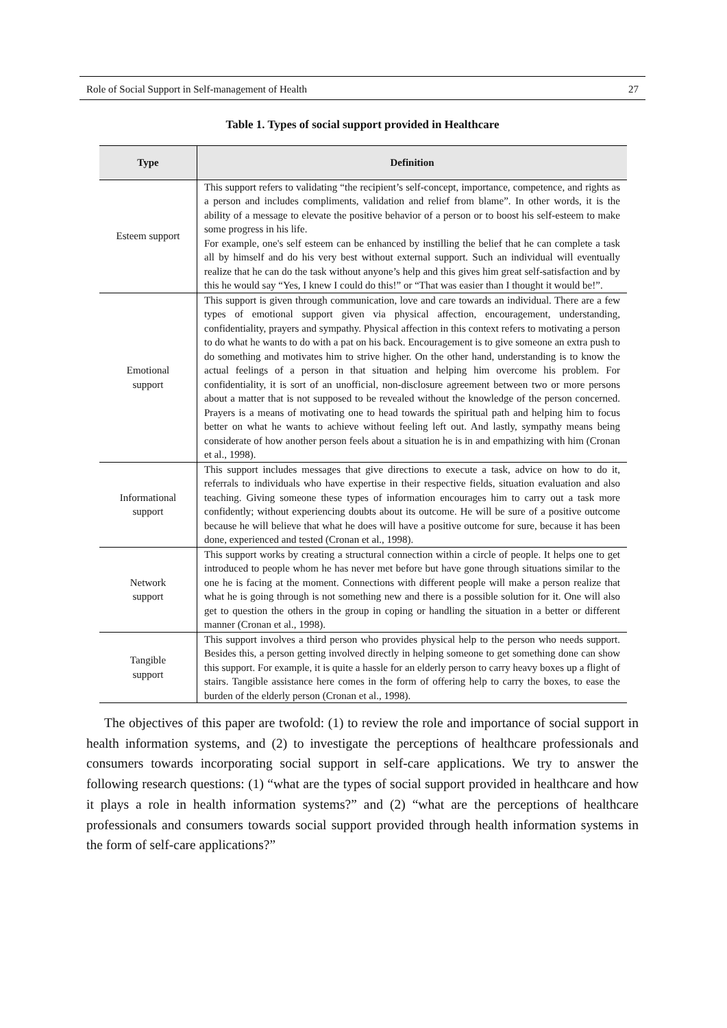Role of Social Support in Self-management of Health 27
Table 1. Types of social support provided in Healthcare
| Type | Definition |
| --- | --- |
| Esteem support | This support refers to validating “the recipient’s self-concept, importance, competence, and rights as a person and includes compliments, validation and relief from blame”. In other words, it is the ability of a message to elevate the positive behavior of a person or to boost his self-esteem to make some progress in his life. For example, one's self esteem can be enhanced by instilling the belief that he can complete a task all by himself and do his very best without external support. Such an individual will eventually realize that he can do the task without anyone’s help and this gives him great self-satisfaction and by this he would say “Yes, I knew I could do this!” or “That was easier than I thought it would be!”. |
| Emotional support | This support is given through communication, love and care towards an individual. There are a few types of emotional support given via physical affection, encouragement, understanding, confidentiality, prayers and sympathy. Physical affection in this context refers to motivating a person to do what he wants to do with a pat on his back. Encouragement is to give someone an extra push to do something and motivates him to strive higher. On the other hand, understanding is to know the actual feelings of a person in that situation and helping him overcome his problem. For confidentiality, it is sort of an unofficial, non-disclosure agreement between two or more persons about a matter that is not supposed to be revealed without the knowledge of the person concerned. Prayers is a means of motivating one to head towards the spiritual path and helping him to focus better on what he wants to achieve without feeling left out. And lastly, sympathy means being considerate of how another person feels about a situation he is in and empathizing with him (Cronan et al., 1998). |
| Informational support | This support includes messages that give directions to execute a task, advice on how to do it, referrals to individuals who have expertise in their respective fields, situation evaluation and also teaching. Giving someone these types of information encourages him to carry out a task more confidently; without experiencing doubts about its outcome. He will be sure of a positive outcome because he will believe that what he does will have a positive outcome for sure, because it has been done, experienced and tested (Cronan et al., 1998). |
| Network support | This support works by creating a structural connection within a circle of people. It helps one to get introduced to people whom he has never met before but have gone through situations similar to the one he is facing at the moment. Connections with different people will make a person realize that what he is going through is not something new and there is a possible solution for it. One will also get to question the others in the group in coping or handling the situation in a better or different manner (Cronan et al., 1998). |
| Tangible support | This support involves a third person who provides physical help to the person who needs support. Besides this, a person getting involved directly in helping someone to get something done can show this support. For example, it is quite a hassle for an elderly person to carry heavy boxes up a flight of stairs. Tangible assistance here comes in the form of offering help to carry the boxes, to ease the burden of the elderly person (Cronan et al., 1998). |
The objectives of this paper are twofold: (1) to review the role and importance of social support in health information systems, and (2) to investigate the perceptions of healthcare professionals and consumers towards incorporating social support in self-care applications. We try to answer the following research questions: (1) “what are the types of social support provided in healthcare and how it plays a role in health information systems?” and (2) “what are the perceptions of healthcare professionals and consumers towards social support provided through health information systems in the form of self-care applications?”